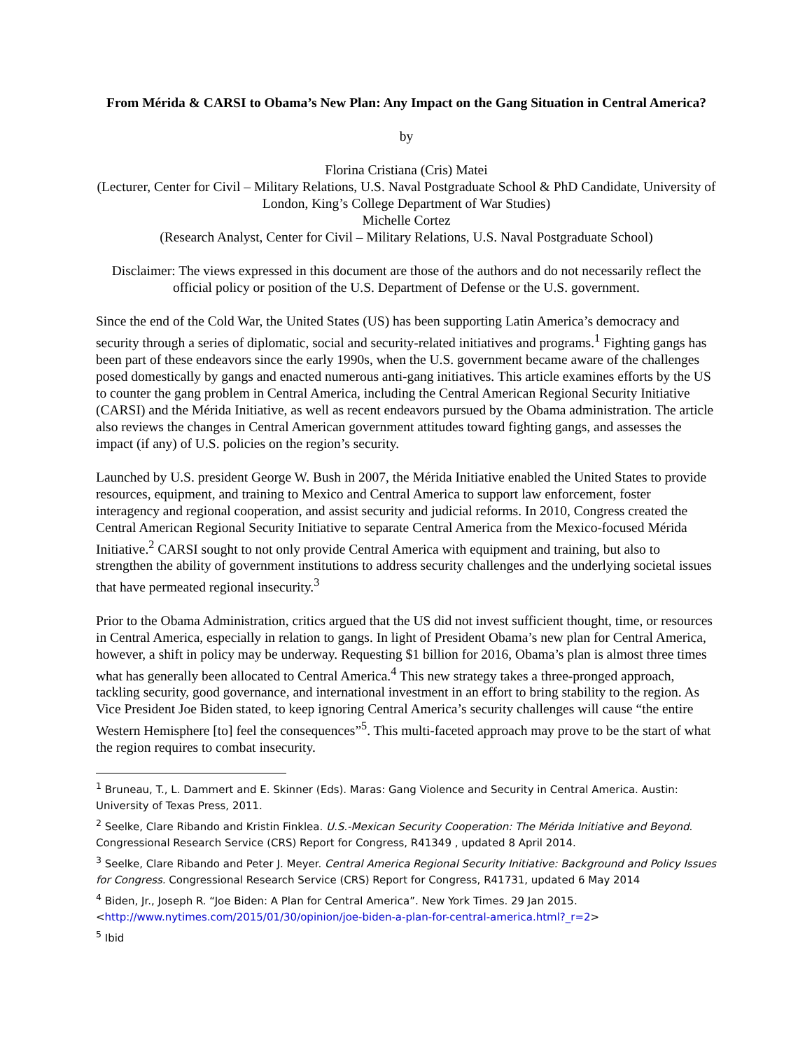From Mérida & CARSI to Obama’s New Plan: Any Impact on the Gang Situation in Central America?
by
Florina Cristiana (Cris) Matei
(Lecturer, Center for Civil – Military Relations, U.S. Naval Postgraduate School & PhD Candidate, University of London, King’s College Department of War Studies)
Michelle Cortez
(Research Analyst, Center for Civil – Military Relations, U.S. Naval Postgraduate School)
Disclaimer: The views expressed in this document are those of the authors and do not necessarily reflect the official policy or position of the U.S. Department of Defense or the U.S. government.
Since the end of the Cold War, the United States (US) has been supporting Latin America’s democracy and security through a series of diplomatic, social and security-related initiatives and programs.<sup>1</sup> Fighting gangs has been part of these endeavors since the early 1990s, when the U.S. government became aware of the challenges posed domestically by gangs and enacted numerous anti-gang initiatives. This article examines efforts by the US to counter the gang problem in Central America, including the Central American Regional Security Initiative (CARSI) and the Mérida Initiative, as well as recent endeavors pursued by the Obama administration. The article also reviews the changes in Central American government attitudes toward fighting gangs, and assesses the impact (if any) of U.S. policies on the region’s security.
Launched by U.S. president George W. Bush in 2007, the Mérida Initiative enabled the United States to provide resources, equipment, and training to Mexico and Central America to support law enforcement, foster interagency and regional cooperation, and assist security and judicial reforms. In 2010, Congress created the Central American Regional Security Initiative to separate Central America from the Mexico-focused Mérida Initiative.<sup>2</sup> CARSI sought to not only provide Central America with equipment and training, but also to strengthen the ability of government institutions to address security challenges and the underlying societal issues that have permeated regional insecurity.<sup>3</sup>
Prior to the Obama Administration, critics argued that the US did not invest sufficient thought, time, or resources in Central America, especially in relation to gangs. In light of President Obama’s new plan for Central America, however, a shift in policy may be underway. Requesting $1 billion for 2016, Obama’s plan is almost three times what has generally been allocated to Central America.<sup>4</sup> This new strategy takes a three-pronged approach, tackling security, good governance, and international investment in an effort to bring stability to the region. As Vice President Joe Biden stated, to keep ignoring Central America’s security challenges will cause “the entire Western Hemisphere [to] feel the consequences”<sup>5</sup>. This multi-faceted approach may prove to be the start of what the region requires to combat insecurity.
<sup>1</sup> Bruneau, T., L. Dammert and E. Skinner (Eds). Maras: Gang Violence and Security in Central America. Austin: University of Texas Press, 2011.
<sup>2</sup> Seelke, Clare Ribando and Kristin Finklea. U.S.-Mexican Security Cooperation: The Mérida Initiative and Beyond. Congressional Research Service (CRS) Report for Congress, R41349 , updated 8 April 2014.
<sup>3</sup> Seelke, Clare Ribando and Peter J. Meyer. Central America Regional Security Initiative: Background and Policy Issues for Congress. Congressional Research Service (CRS) Report for Congress, R41731, updated 6 May 2014
<sup>4</sup> Biden, Jr., Joseph R. “Joe Biden: A Plan for Central America”. New York Times. 29 Jan 2015. <http://www.nytimes.com/2015/01/30/opinion/joe-biden-a-plan-for-central-america.html?_r=2>
<sup>5</sup> Ibid